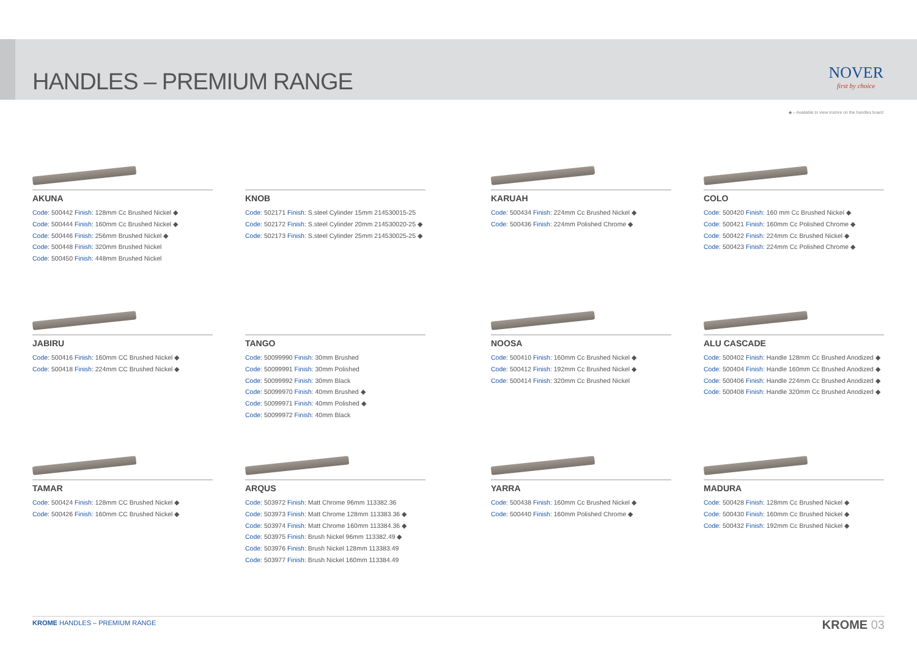HANDLES – PREMIUM RANGE NOVER
first by choice
◆ – Available to view instore on the handles board
AKUNA
Code: 500442 Finish: 128mm Cc Brushed Nickel ◆
Code: 500444 Finish: 160mm Cc Brushed Nickel ◆
Code: 500446 Finish: 256mm Brushed Nickel ◆
Code: 500448 Finish: 320mm Brushed Nickel
Code: 500450 Finish: 448mm Brushed Nickel
KNOB
Code: 502171 Finish: S.steel Cylinder 15mm 214530015-25
Code: 502172 Finish: S.steel Cylinder 20mm 214530020-25 ◆
Code: 502173 Finish: S.steel Cylinder 25mm 214530025-25 ◆
KARUAH
Code: 500434 Finish: 224mm Cc Brushed Nickel ◆
Code: 500436 Finish: 224mm Polished Chrome ◆
COLO
Code: 500420 Finish: 160 mm Cc Brushed Nickel ◆
Code: 500421 Finish: 160mm Cc Polished Chrome ◆
Code: 500422 Finish: 224mm Cc Brushed Nickel ◆
Code: 500423 Finish: 224mm Cc Polished Chrome ◆
JABIRU
Code: 500416 Finish: 160mm CC Brushed Nickel ◆
Code: 500418 Finish: 224mm CC Brushed Nickel ◆
TANGO
Code: 50099990 Finish: 30mm Brushed
Code: 50099991 Finish: 30mm Polished
Code: 50099992 Finish: 30mm Black
Code: 50099970 Finish: 40mm Brushed ◆
Code: 50099971 Finish: 40mm Polished ◆
Code: 50099972 Finish: 40mm Black
NOOSA
Code: 500410 Finish: 160mm Cc Brushed Nickel ◆
Code: 500412 Finish: 192mm Cc Brushed Nickel ◆
Code: 500414 Finish: 320mm Cc Brushed Nickel
ALU CASCADE
Code: 500402 Finish: Handle 128mm Cc Brushed Anodized ◆
Code: 500404 Finish: Handle 160mm Cc Brushed Anodized ◆
Code: 500406 Finish: Handle 224mm Cc Brushed Anodized ◆
Code: 500408 Finish: Handle 320mm Cc Brushed Anodized ◆
TAMAR
Code: 500424 Finish: 128mm CC Brushed Nickel ◆
Code: 500426 Finish: 160mm CC Brushed Nickel ◆
ARQUS
Code: 503972 Finish: Matt Chrome 96mm 113382.36
Code: 503973 Finish: Matt Chrome 128mm 113383.36 ◆
Code: 503974 Finish: Matt Chrome 160mm 113384.36 ◆
Code: 503975 Finish: Brush Nickel 96mm 113382.49 ◆
Code: 503976 Finish: Brush Nickel 128mm 113383.49
Code: 503977 Finish: Brush Nickel 160mm 113384.49
YARRA
Code: 500438 Finish: 160mm Cc Brushed Nickel ◆
Code: 500440 Finish: 160mm Polished Chrome ◆
MADURA
Code: 500428 Finish: 128mm Cc Brushed Nickel ◆
Code: 500430 Finish: 160mm Cc Brushed Nickel ◆
Code: 500432 Finish: 192mm Cc Brushed Nickel ◆
KROME HANDLES – PREMIUM RANGE KROME 03